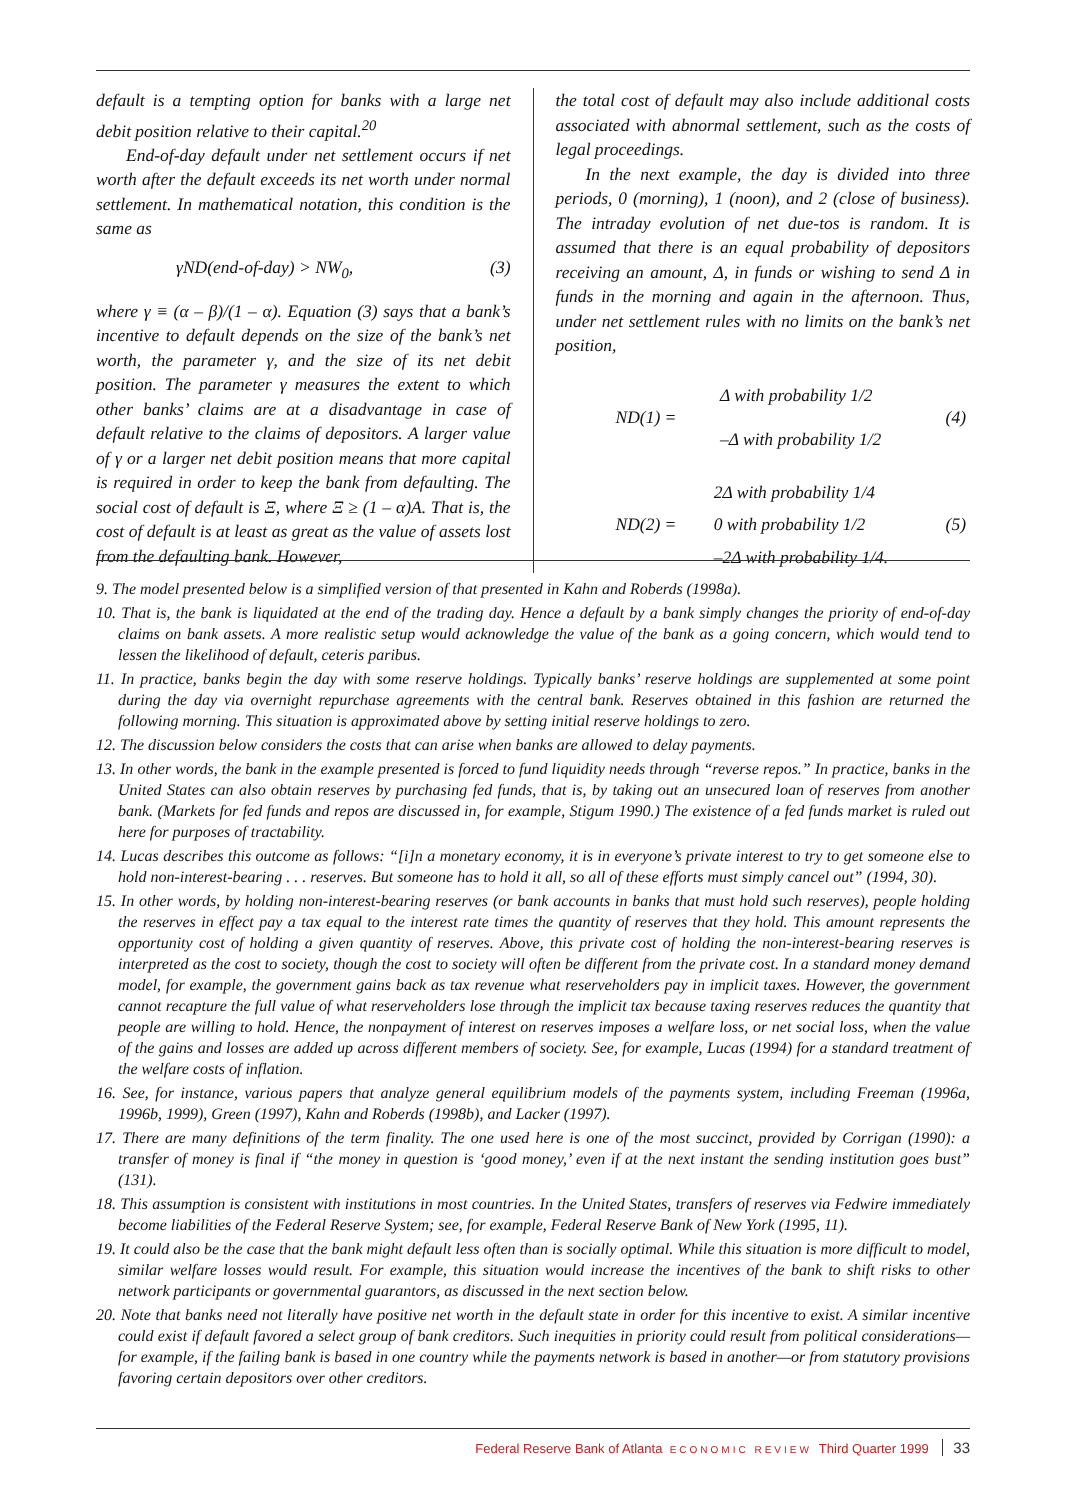default is a tempting option for banks with a large net debit position relative to their capital.<sup>20</sup>
End-of-day default under net settlement occurs if net worth after the default exceeds its net worth under normal settlement. In mathematical notation, this condition is the same as
γND(end-of-day) > NW<sub>0</sub>, (3)
where γ ≡ (α – β)/(1 – α). Equation (3) says that a bank’s incentive to default depends on the size of the bank’s net worth, the parameter γ, and the size of its net debit position. The parameter γ measures the extent to which other banks’ claims are at a disadvantage in case of default relative to the claims of depositors. A larger value of γ or a larger net debit position means that more capital is required in order to keep the bank from defaulting. The social cost of default is Ξ, where Ξ ≥ (1 – α)A. That is, the cost of default is at least as great as the value of assets lost from the defaulting bank. However,
the total cost of default may also include additional costs associated with abnormal settlement, such as the costs of legal proceedings.
In the next example, the day is divided into three periods, 0 (morning), 1 (noon), and 2 (close of business). The intraday evolution of net due-tos is random. It is assumed that there is an equal probability of depositors receiving an amount, Δ, in funds or wishing to send Δ in funds in the morning and again in the afternoon. Thus, under net settlement rules with no limits on the bank’s net position,
| ND(1) = | Δ with probability 1/2 | (4) |
| | –Δ with probability 1/2 | |
| ND(2) = | 2Δ with probability 1/4 | (5) |
| | 0 with probability 1/2 | |
| | –2Δ with probability 1/4. | |
9. The model presented below is a simplified version of that presented in Kahn and Roberds (1998a).
10. That is, the bank is liquidated at the end of the trading day. Hence a default by a bank simply changes the priority of end-of-day claims on bank assets. A more realistic setup would acknowledge the value of the bank as a going concern, which would tend to lessen the likelihood of default, ceteris paribus.
11. In practice, banks begin the day with some reserve holdings. Typically banks’ reserve holdings are supplemented at some point during the day via overnight repurchase agreements with the central bank. Reserves obtained in this fashion are returned the following morning. This situation is approximated above by setting initial reserve holdings to zero.
12. The discussion below considers the costs that can arise when banks are allowed to delay payments.
13. In other words, the bank in the example presented is forced to fund liquidity needs through “reverse repos.” In practice, banks in the United States can also obtain reserves by purchasing fed funds, that is, by taking out an unsecured loan of reserves from another bank. (Markets for fed funds and repos are discussed in, for example, Stigum 1990.) The existence of a fed funds market is ruled out here for purposes of tractability.
14. Lucas describes this outcome as follows: “[i]n a monetary economy, it is in everyone’s private interest to try to get someone else to hold non-interest-bearing . . . reserves. But someone has to hold it all, so all of these efforts must simply cancel out” (1994, 30).
15. In other words, by holding non-interest-bearing reserves (or bank accounts in banks that must hold such reserves), people holding the reserves in effect pay a tax equal to the interest rate times the quantity of reserves that they hold. This amount represents the opportunity cost of holding a given quantity of reserves. Above, this private cost of holding the non-interest-bearing reserves is interpreted as the cost to society, though the cost to society will often be different from the private cost. In a standard money demand model, for example, the government gains back as tax revenue what reserveholders pay in implicit taxes. However, the government cannot recapture the full value of what reserveholders lose through the implicit tax because taxing reserves reduces the quantity that people are willing to hold. Hence, the nonpayment of interest on reserves imposes a welfare loss, or net social loss, when the value of the gains and losses are added up across different members of society. See, for example, Lucas (1994) for a standard treatment of the welfare costs of inflation.
16. See, for instance, various papers that analyze general equilibrium models of the payments system, including Freeman (1996a, 1996b, 1999), Green (1997), Kahn and Roberds (1998b), and Lacker (1997).
17. There are many definitions of the term finality. The one used here is one of the most succinct, provided by Corrigan (1990): a transfer of money is final if “the money in question is ‘good money,’ even if at the next instant the sending institution goes bust” (131).
18. This assumption is consistent with institutions in most countries. In the United States, transfers of reserves via Fedwire immediately become liabilities of the Federal Reserve System; see, for example, Federal Reserve Bank of New York (1995, 11).
19. It could also be the case that the bank might default less often than is socially optimal. While this situation is more difficult to model, similar welfare losses would result. For example, this situation would increase the incentives of the bank to shift risks to other network participants or governmental guarantors, as discussed in the next section below.
20. Note that banks need not literally have positive net worth in the default state in order for this incentive to exist. A similar incentive could exist if default favored a select group of bank creditors. Such inequities in priority could result from political considerations—for example, if the failing bank is based in one country while the payments network is based in another—or from statutory provisions favoring certain depositors over other creditors.
Federal Reserve Bank of Atlanta ECONOMIC REVIEW Third Quarter 1999 33